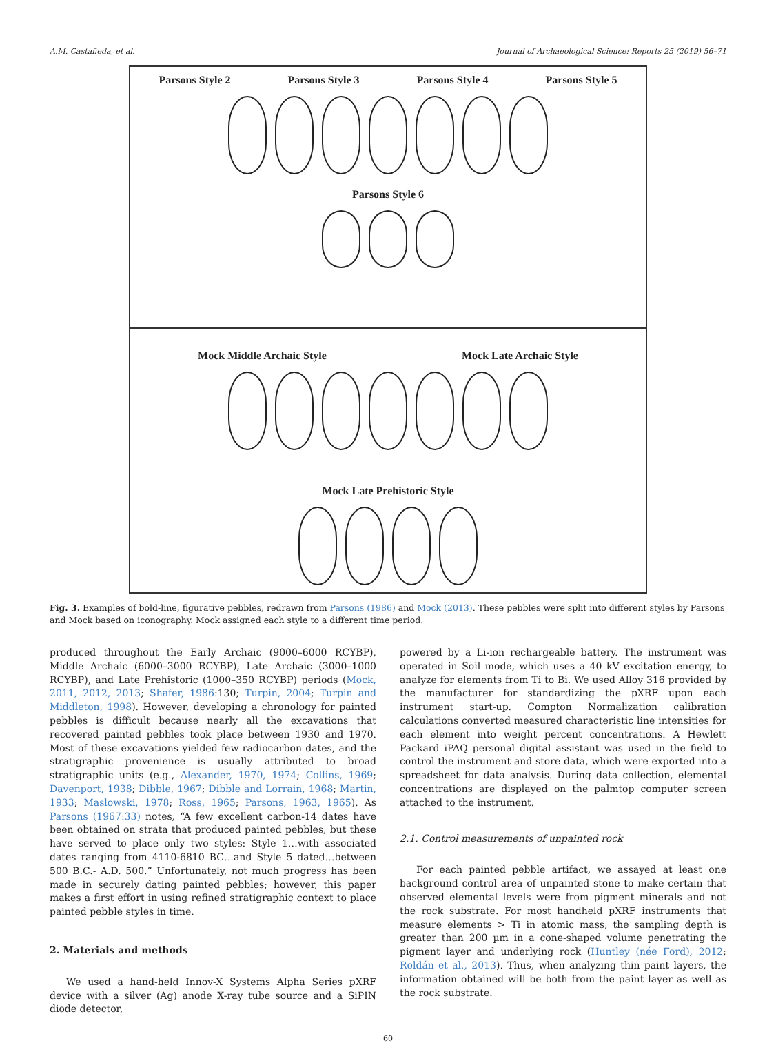A.M. Castañeda, et al. Journal of Archaeological Science: Reports 25 (2019) 56–71
Parsons Style 2 Parsons Style 3 Parsons Style 4 Parsons Style 5
Parsons Style 6
Mock Middle Archaic Style Mock Late Archaic Style
Mock Late Prehistoric Style
Fig. 3. Examples of bold-line, figurative pebbles, redrawn from Parsons (1986) and Mock (2013). These pebbles were split into different styles by Parsons and Mock based on iconography. Mock assigned each style to a different time period.
produced throughout the Early Archaic (9000–6000 RCYBP), Middle Archaic (6000–3000 RCYBP), Late Archaic (3000–1000 RCYBP), and Late Prehistoric (1000–350 RCYBP) periods (Mock, 2011, 2012, 2013; Shafer, 1986:130; Turpin, 2004; Turpin and Middleton, 1998). However, developing a chronology for painted pebbles is difficult because nearly all the excavations that recovered painted pebbles took place between 1930 and 1970. Most of these excavations yielded few radiocarbon dates, and the stratigraphic provenience is usually attributed to broad stratigraphic units (e.g., Alexander, 1970, 1974; Collins, 1969; Davenport, 1938; Dibble, 1967; Dibble and Lorrain, 1968; Martin, 1933; Maslowski, 1978; Ross, 1965; Parsons, 1963, 1965). As Parsons (1967:33) notes, “A few excellent carbon-14 dates have been obtained on strata that produced painted pebbles, but these have served to place only two styles: Style 1…with associated dates ranging from 4110-6810 BC…and Style 5 dated…between 500 B.C.- A.D. 500.” Unfortunately, not much progress has been made in securely dating painted pebbles; however, this paper makes a first effort in using refined stratigraphic context to place painted pebble styles in time.
2. Materials and methods
We used a hand-held Innov-X Systems Alpha Series pXRF device with a silver (Ag) anode X-ray tube source and a SiPIN diode detector,
powered by a Li-ion rechargeable battery. The instrument was operated in Soil mode, which uses a 40 kV excitation energy, to analyze for elements from Ti to Bi. We used Alloy 316 provided by the manufacturer for standardizing the pXRF upon each instrument start-up. Compton Normalization calibration calculations converted measured characteristic line intensities for each element into weight percent concentrations. A Hewlett Packard iPAQ personal digital assistant was used in the field to control the instrument and store data, which were exported into a spreadsheet for data analysis. During data collection, elemental concentrations are displayed on the palmtop computer screen attached to the instrument.
2.1. Control measurements of unpainted rock
For each painted pebble artifact, we assayed at least one background control area of unpainted stone to make certain that observed elemental levels were from pigment minerals and not the rock substrate. For most handheld pXRF instruments that measure elements > Ti in atomic mass, the sampling depth is greater than 200 µm in a cone-shaped volume penetrating the pigment layer and underlying rock (Huntley (née Ford), 2012; Roldán et al., 2013). Thus, when analyzing thin paint layers, the information obtained will be both from the paint layer as well as the rock substrate.
60